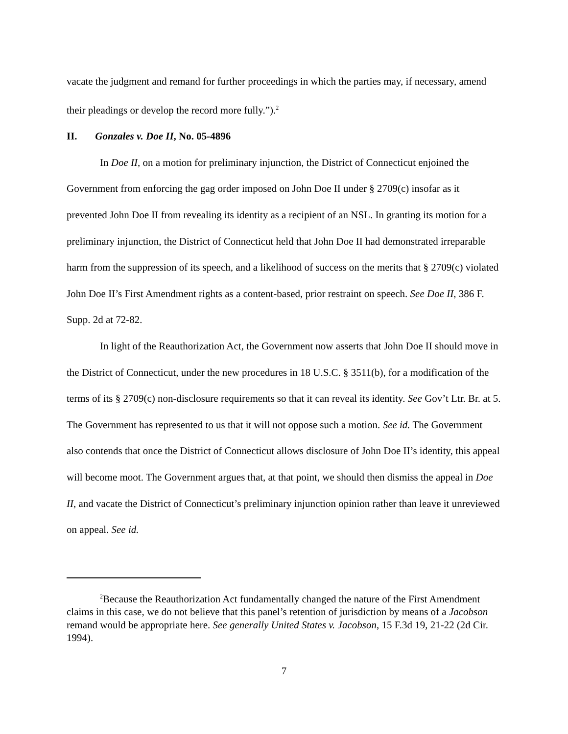vacate the judgment and remand for further proceedings in which the parties may, if necessary, amend their pleadings or develop the record more fully.”).<sup>2</sup>
II. Gonzales v. Doe II, No. 05-4896
In Doe II, on a motion for preliminary injunction, the District of Connecticut enjoined the Government from enforcing the gag order imposed on John Doe II under § 2709(c) insofar as it prevented John Doe II from revealing its identity as a recipient of an NSL. In granting its motion for a preliminary injunction, the District of Connecticut held that John Doe II had demonstrated irreparable harm from the suppression of its speech, and a likelihood of success on the merits that § 2709(c) violated John Doe II’s First Amendment rights as a content-based, prior restraint on speech. See Doe II, 386 F. Supp. 2d at 72-82.
In light of the Reauthorization Act, the Government now asserts that John Doe II should move in the District of Connecticut, under the new procedures in 18 U.S.C. § 3511(b), for a modification of the terms of its § 2709(c) non-disclosure requirements so that it can reveal its identity. See Gov’t Ltr. Br. at 5. The Government has represented to us that it will not oppose such a motion. See id. The Government also contends that once the District of Connecticut allows disclosure of John Doe II’s identity, this appeal will become moot. The Government argues that, at that point, we should then dismiss the appeal in Doe II, and vacate the District of Connecticut’s preliminary injunction opinion rather than leave it unreviewed on appeal. See id.
<sup>2</sup> Because the Reauthorization Act fundamentally changed the nature of the First Amendment claims in this case, we do not believe that this panel’s retention of jurisdiction by means of a Jacobson remand would be appropriate here. See generally United States v. Jacobson, 15 F.3d 19, 21-22 (2d Cir. 1994).
7